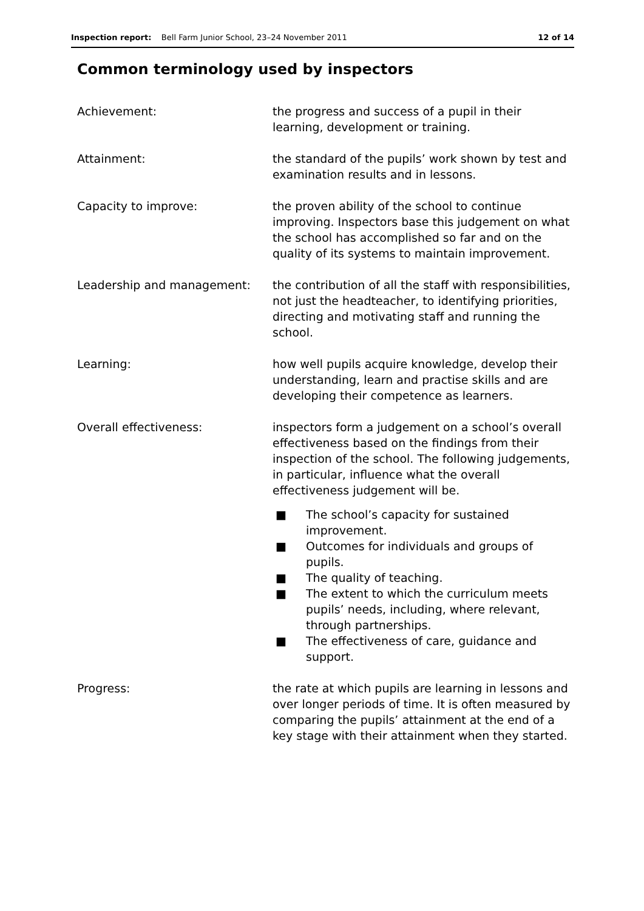Inspection report: Bell Farm Junior School, 23–24 November 2011 12 of 14
Common terminology used by inspectors
Achievement: the progress and success of a pupil in their learning, development or training.
Attainment: the standard of the pupils’ work shown by test and examination results and in lessons.
Capacity to improve: the proven ability of the school to continue improving. Inspectors base this judgement on what the school has accomplished so far and on the quality of its systems to maintain improvement.
Leadership and management: the contribution of all the staff with responsibilities, not just the headteacher, to identifying priorities, directing and motivating staff and running the school.
Learning: how well pupils acquire knowledge, develop their understanding, learn and practise skills and are developing their competence as learners.
Overall effectiveness: inspectors form a judgement on a school’s overall effectiveness based on the findings from their inspection of the school. The following judgements, in particular, influence what the overall effectiveness judgement will be.
■ The school’s capacity for sustained improvement.
■ Outcomes for individuals and groups of pupils.
■ The quality of teaching.
■ The extent to which the curriculum meets pupils’ needs, including, where relevant, through partnerships.
■ The effectiveness of care, guidance and support.
Progress: the rate at which pupils are learning in lessons and over longer periods of time. It is often measured by comparing the pupils’ attainment at the end of a key stage with their attainment when they started.